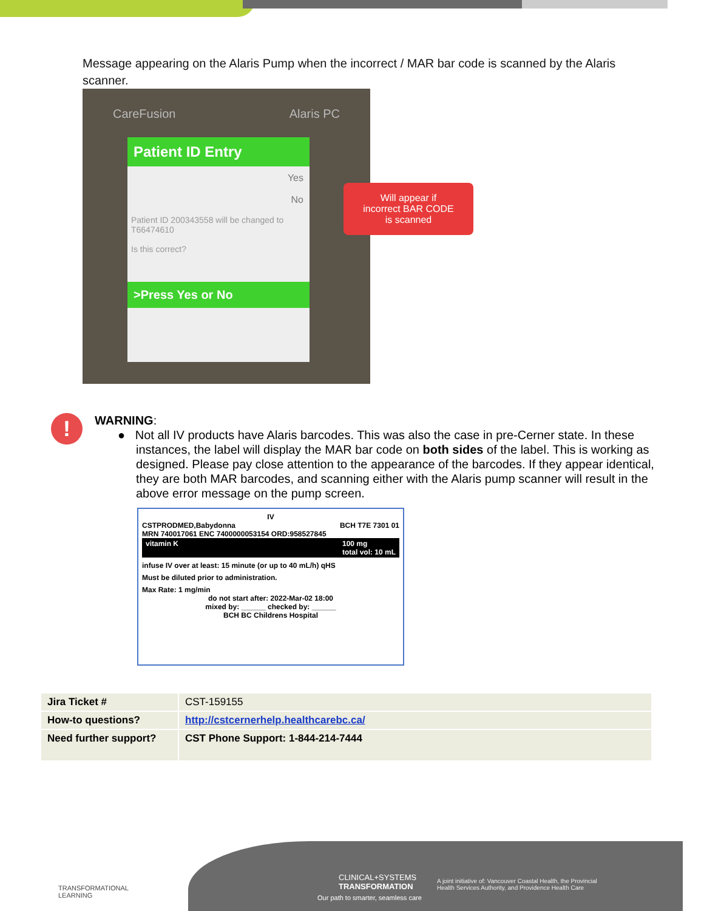Message appearing on the Alaris Pump when the incorrect / MAR bar code is scanned by the Alaris scanner.
CareFusion Alaris PC
Patient ID Entry
Yes
No
Patient ID 200343558 will be changed to T66474610
Is this correct?
>Press Yes or No
Will appear if
incorrect BAR CODE
is scanned
!
WARNING:
● Not all IV products have Alaris barcodes. This was also the case in pre-Cerner state. In these instances, the label will display the MAR bar code on both sides of the label. This is working as designed. Please pay close attention to the appearance of the barcodes. If they appear identical, they are both MAR barcodes, and scanning either with the Alaris pump scanner will result in the above error message on the pump screen.
IV
CSTPRODMED,Babydonna BCH T7E 7301 01
MRN 740017061 ENC 7400000053154 ORD:958527845
vitamin K 100 mg
total vol: 10 mL
infuse IV over at least: 15 minute (or up to 40 mL/h) qHS
Must be diluted prior to administration.
Max Rate: 1 mg/min
do not start after: 2022-Mar-02 18:00
mixed by: ______ checked by: ______
BCH BC Childrens Hospital
| Jira Ticket # | CST-159155 |
| How-to questions? | http://cstcernerhelp.healthcarebc.ca/ |
| Need further support? | CST Phone Support: 1-844-214-7444 |
TRANSFORMATIONAL
LEARNING
CLINICAL+SYSTEMS
TRANSFORMATION
Our path to smarter, seamless care
A joint initiative of: Vancouver Coastal Health, the Provincial
Health Services Authority, and Providence Health Care